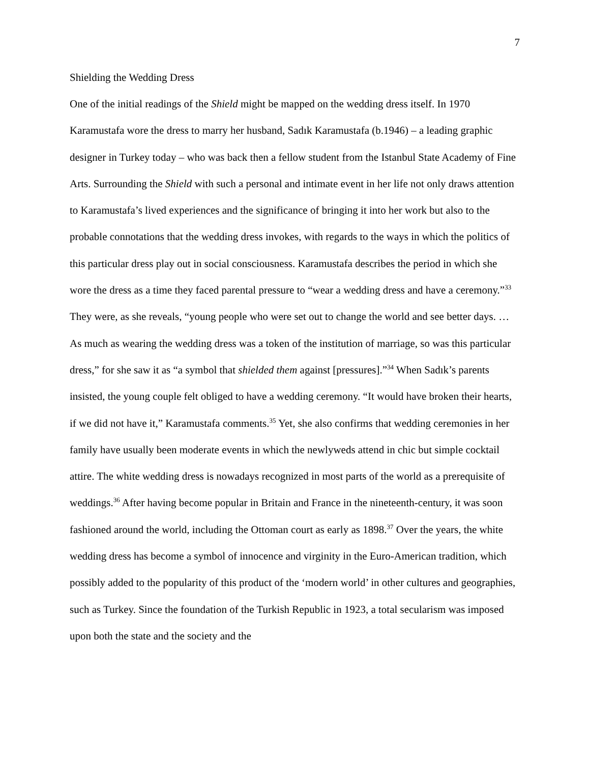7
Shielding the Wedding Dress
One of the initial readings of the Shield might be mapped on the wedding dress itself. In 1970 Karamustafa wore the dress to marry her husband, Sadık Karamustafa (b.1946) – a leading graphic designer in Turkey today – who was back then a fellow student from the Istanbul State Academy of Fine Arts. Surrounding the Shield with such a personal and intimate event in her life not only draws attention to Karamustafa’s lived experiences and the significance of bringing it into her work but also to the probable connotations that the wedding dress invokes, with regards to the ways in which the politics of this particular dress play out in social consciousness. Karamustafa describes the period in which she wore the dress as a time they faced parental pressure to “wear a wedding dress and have a ceremony.”<sup>33</sup> They were, as she reveals, “young people who were set out to change the world and see better days. … As much as wearing the wedding dress was a token of the institution of marriage, so was this particular dress,” for she saw it as “a symbol that shielded them against [pressures].”<sup>34</sup> When Sadık’s parents insisted, the young couple felt obliged to have a wedding ceremony. “It would have broken their hearts, if we did not have it,” Karamustafa comments.<sup>35</sup> Yet, she also confirms that wedding ceremonies in her family have usually been moderate events in which the newlyweds attend in chic but simple cocktail attire. The white wedding dress is nowadays recognized in most parts of the world as a prerequisite of weddings.<sup>36</sup> After having become popular in Britain and France in the nineteenth-century, it was soon fashioned around the world, including the Ottoman court as early as 1898.<sup>37</sup> Over the years, the white wedding dress has become a symbol of innocence and virginity in the Euro-American tradition, which possibly added to the popularity of this product of the ‘modern world’ in other cultures and geographies, such as Turkey. Since the foundation of the Turkish Republic in 1923, a total secularism was imposed upon both the state and the society and the